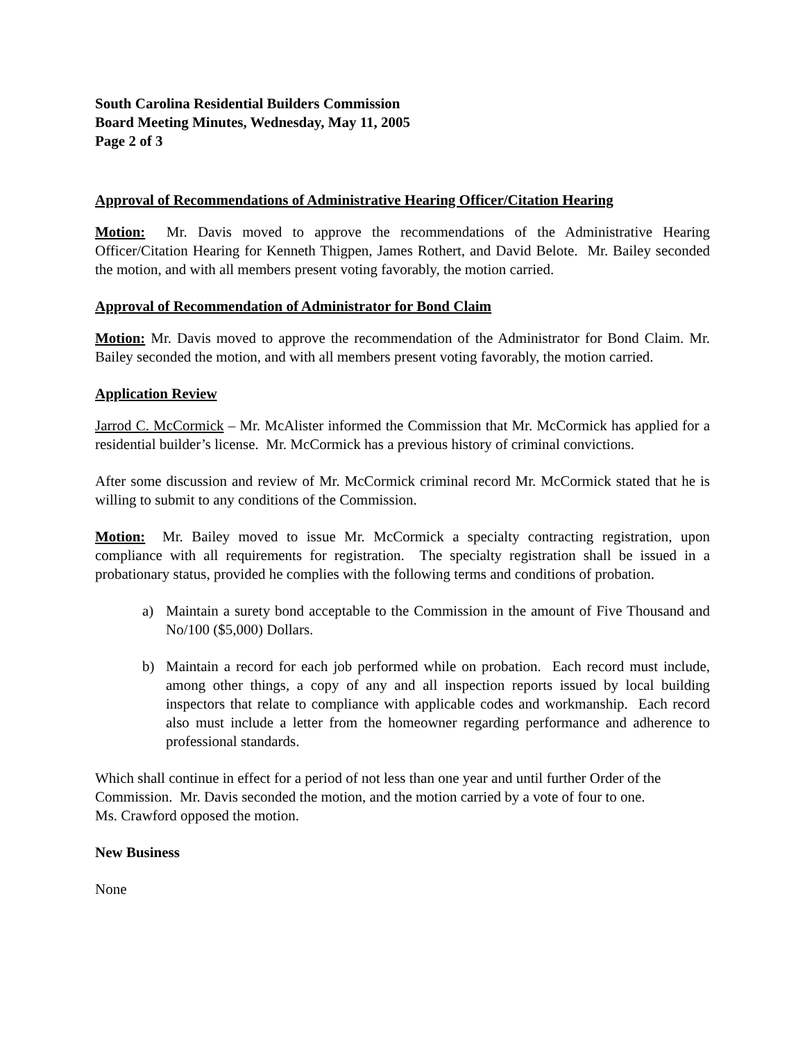South Carolina Residential Builders Commission
Board Meeting Minutes, Wednesday, May 11, 2005
Page 2 of 3
Approval of Recommendations of Administrative Hearing Officer/Citation Hearing
Motion: Mr. Davis moved to approve the recommendations of the Administrative Hearing Officer/Citation Hearing for Kenneth Thigpen, James Rothert, and David Belote. Mr. Bailey seconded the motion, and with all members present voting favorably, the motion carried.
Approval of Recommendation of Administrator for Bond Claim
Motion: Mr. Davis moved to approve the recommendation of the Administrator for Bond Claim. Mr. Bailey seconded the motion, and with all members present voting favorably, the motion carried.
Application Review
Jarrod C. McCormick – Mr. McAlister informed the Commission that Mr. McCormick has applied for a residential builder’s license. Mr. McCormick has a previous history of criminal convictions.
After some discussion and review of Mr. McCormick criminal record Mr. McCormick stated that he is willing to submit to any conditions of the Commission.
Motion: Mr. Bailey moved to issue Mr. McCormick a specialty contracting registration, upon compliance with all requirements for registration. The specialty registration shall be issued in a probationary status, provided he complies with the following terms and conditions of probation.
a) Maintain a surety bond acceptable to the Commission in the amount of Five Thousand and No/100 ($5,000) Dollars.
b) Maintain a record for each job performed while on probation. Each record must include, among other things, a copy of any and all inspection reports issued by local building inspectors that relate to compliance with applicable codes and workmanship. Each record also must include a letter from the homeowner regarding performance and adherence to professional standards.
Which shall continue in effect for a period of not less than one year and until further Order of the Commission. Mr. Davis seconded the motion, and the motion carried by a vote of four to one.
Ms. Crawford opposed the motion.
New Business
None